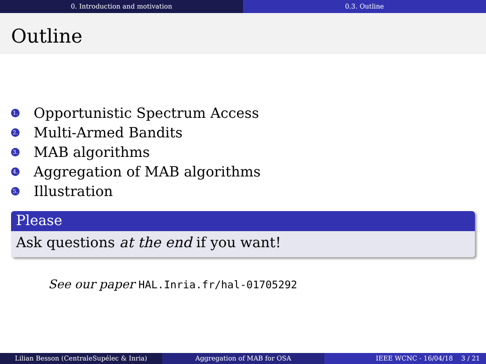0. Introduction and motivation 0.3. Outline
Outline
1. Opportunistic Spectrum Access
2. Multi-Armed Bandits
3. MAB algorithms
4. Aggregation of MAB algorithms
5. Illustration
Please
Ask questions at the end if you want!
See our paper HAL.Inria.fr/hal-01705292
Lilian Besson (CentraleSupélec & Inria) Aggregation of MAB for OSA IEEE WCNC - 16/04/18 3 / 21